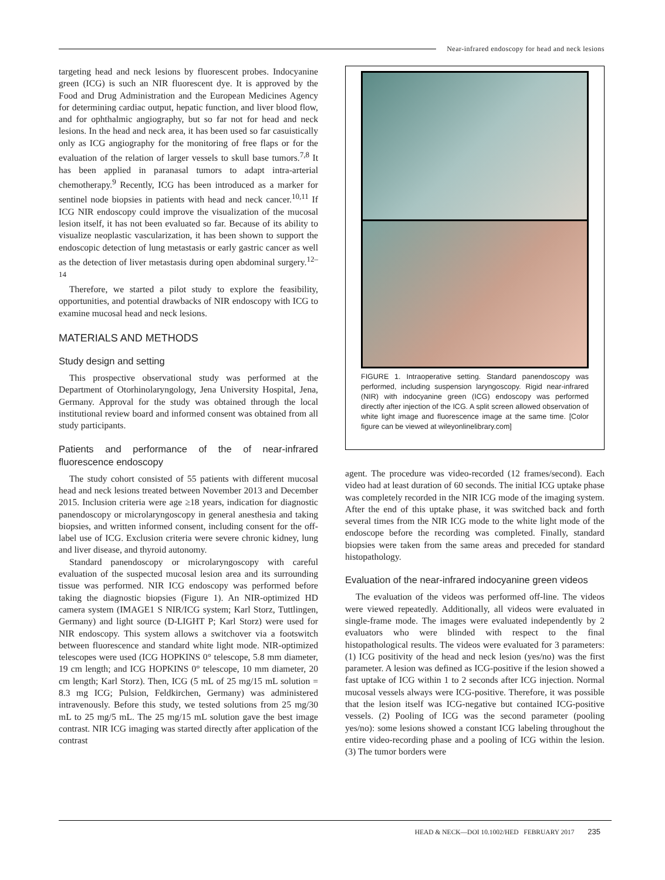Near-infrared endoscopy for head and neck lesions
targeting head and neck lesions by fluorescent probes. Indocyanine green (ICG) is such an NIR fluorescent dye. It is approved by the Food and Drug Administration and the European Medicines Agency for determining cardiac output, hepatic function, and liver blood flow, and for ophthalmic angiography, but so far not for head and neck lesions. In the head and neck area, it has been used so far casuistically only as ICG angiography for the monitoring of free flaps or for the evaluation of the relation of larger vessels to skull base tumors.<sup>7,8</sup> It has been applied in paranasal tumors to adapt intra-arterial chemotherapy.<sup>9</sup> Recently, ICG has been introduced as a marker for sentinel node biopsies in patients with head and neck cancer.<sup>10,11</sup> If ICG NIR endoscopy could improve the visualization of the mucosal lesion itself, it has not been evaluated so far. Because of its ability to visualize neoplastic vascularization, it has been shown to support the endoscopic detection of lung metastasis or early gastric cancer as well as the detection of liver metastasis during open abdominal surgery.<sup>12–14</sup>
Therefore, we started a pilot study to explore the feasibility, opportunities, and potential drawbacks of NIR endoscopy with ICG to examine mucosal head and neck lesions.
MATERIALS AND METHODS
Study design and setting
This prospective observational study was performed at the Department of Otorhinolaryngology, Jena University Hospital, Jena, Germany. Approval for the study was obtained through the local institutional review board and informed consent was obtained from all study participants.
Patients and performance of the of near-infrared fluorescence endoscopy
The study cohort consisted of 55 patients with different mucosal head and neck lesions treated between November 2013 and December 2015. Inclusion criteria were age ≥18 years, indication for diagnostic panendoscopy or microlaryngoscopy in general anesthesia and taking biopsies, and written informed consent, including consent for the off-label use of ICG. Exclusion criteria were severe chronic kidney, lung and liver disease, and thyroid autonomy.
Standard panendoscopy or microlaryngoscopy with careful evaluation of the suspected mucosal lesion area and its surrounding tissue was performed. NIR ICG endoscopy was performed before taking the diagnostic biopsies (Figure 1). An NIR-optimized HD camera system (IMAGE1 S NIR/ICG system; Karl Storz, Tuttlingen, Germany) and light source (D-LIGHT P; Karl Storz) were used for NIR endoscopy. This system allows a switchover via a footswitch between fluorescence and standard white light mode. NIR-optimized telescopes were used (ICG HOPKINS 0° telescope, 5.8 mm diameter, 19 cm length; and ICG HOPKINS 0° telescope, 10 mm diameter, 20 cm length; Karl Storz). Then, ICG (5 mL of 25 mg/15 mL solution = 8.3 mg ICG; Pulsion, Feldkirchen, Germany) was administered intravenously. Before this study, we tested solutions from 25 mg/30 mL to 25 mg/5 mL. The 25 mg/15 mL solution gave the best image contrast. NIR ICG imaging was started directly after application of the contrast
FIGURE 1. Intraoperative setting. Standard panendoscopy was performed, including suspension laryngoscopy. Rigid near-infrared (NIR) with indocyanine green (ICG) endoscopy was performed directly after injection of the ICG. A split screen allowed observation of white light image and fluorescence image at the same time. [Color figure can be viewed at wileyonlinelibrary.com]
agent. The procedure was video-recorded (12 frames/second). Each video had at least duration of 60 seconds. The initial ICG uptake phase was completely recorded in the NIR ICG mode of the imaging system. After the end of this uptake phase, it was switched back and forth several times from the NIR ICG mode to the white light mode of the endoscope before the recording was completed. Finally, standard biopsies were taken from the same areas and preceded for standard histopathology.
Evaluation of the near-infrared indocyanine green videos
The evaluation of the videos was performed off-line. The videos were viewed repeatedly. Additionally, all videos were evaluated in single-frame mode. The images were evaluated independently by 2 evaluators who were blinded with respect to the final histopathological results. The videos were evaluated for 3 parameters: (1) ICG positivity of the head and neck lesion (yes/no) was the first parameter. A lesion was defined as ICG-positive if the lesion showed a fast uptake of ICG within 1 to 2 seconds after ICG injection. Normal mucosal vessels always were ICG-positive. Therefore, it was possible that the lesion itself was ICG-negative but contained ICG-positive vessels. (2) Pooling of ICG was the second parameter (pooling yes/no): some lesions showed a constant ICG labeling throughout the entire video-recording phase and a pooling of ICG within the lesion. (3) The tumor borders were
HEAD & NECK—DOI 10.1002/HED FEBRUARY 2017 235